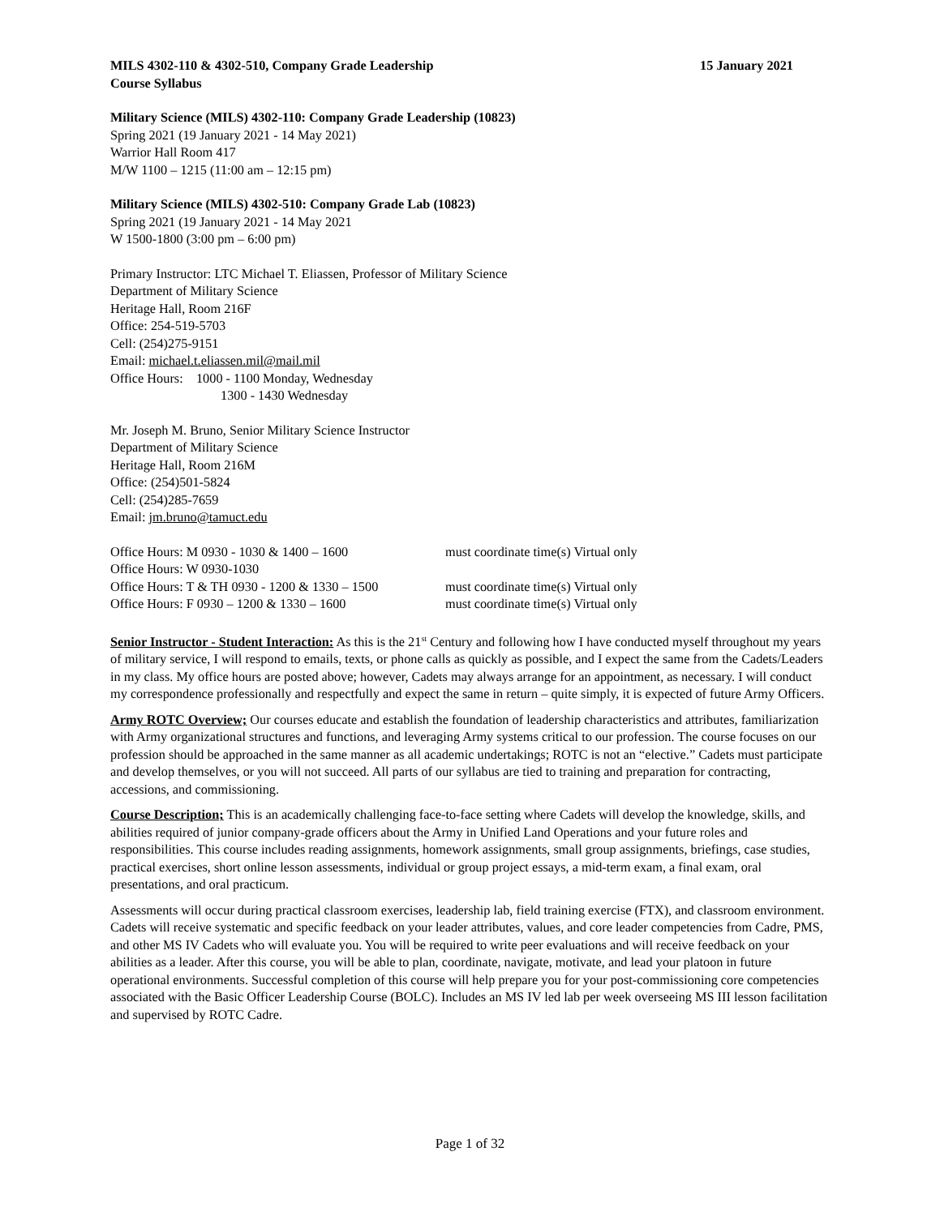MILS 4302-110 & 4302-510, Company Grade Leadership 15 January 2021
Course Syllabus
Military Science (MILS) 4302-110: Company Grade Leadership (10823)
Spring 2021 (19 January 2021 - 14 May 2021)
Warrior Hall Room 417
M/W 1100 – 1215 (11:00 am – 12:15 pm)
Military Science (MILS) 4302-510: Company Grade Lab (10823)
Spring 2021 (19 January 2021 - 14 May 2021
W 1500-1800 (3:00 pm – 6:00 pm)
Primary Instructor: LTC Michael T. Eliassen, Professor of Military Science
Department of Military Science
Heritage Hall, Room 216F
Office: 254-519-5703
Cell: (254)275-9151
Email: michael.t.eliassen.mil@mail.mil
Office Hours: 1000 - 1100 Monday, Wednesday
1300 - 1430 Wednesday
Mr. Joseph M. Bruno, Senior Military Science Instructor
Department of Military Science
Heritage Hall, Room 216M
Office: (254)501-5824
Cell: (254)285-7659
Email: jm.bruno@tamuct.edu
Office Hours: M 0930 - 1030 & 1400 – 1600 must coordinate time(s) Virtual only
Office Hours: W 0930-1030
Office Hours: T & TH 0930 - 1200 & 1330 – 1500 must coordinate time(s) Virtual only
Office Hours: F 0930 – 1200 & 1330 – 1600 must coordinate time(s) Virtual only
Senior Instructor - Student Interaction: As this is the 21<sup>st</sup> Century and following how I have conducted myself throughout my years of military service, I will respond to emails, texts, or phone calls as quickly as possible, and I expect the same from the Cadets/Leaders in my class. My office hours are posted above; however, Cadets may always arrange for an appointment, as necessary. I will conduct my correspondence professionally and respectfully and expect the same in return – quite simply, it is expected of future Army Officers.
Army ROTC Overview; Our courses educate and establish the foundation of leadership characteristics and attributes, familiarization with Army organizational structures and functions, and leveraging Army systems critical to our profession. The course focuses on our profession should be approached in the same manner as all academic undertakings; ROTC is not an “elective.” Cadets must participate and develop themselves, or you will not succeed. All parts of our syllabus are tied to training and preparation for contracting, accessions, and commissioning.
Course Description; This is an academically challenging face-to-face setting where Cadets will develop the knowledge, skills, and abilities required of junior company-grade officers about the Army in Unified Land Operations and your future roles and responsibilities. This course includes reading assignments, homework assignments, small group assignments, briefings, case studies, practical exercises, short online lesson assessments, individual or group project essays, a mid-term exam, a final exam, oral presentations, and oral practicum.
Assessments will occur during practical classroom exercises, leadership lab, field training exercise (FTX), and classroom environment. Cadets will receive systematic and specific feedback on your leader attributes, values, and core leader competencies from Cadre, PMS, and other MS IV Cadets who will evaluate you. You will be required to write peer evaluations and will receive feedback on your abilities as a leader. After this course, you will be able to plan, coordinate, navigate, motivate, and lead your platoon in future operational environments. Successful completion of this course will help prepare you for your post-commissioning core competencies associated with the Basic Officer Leadership Course (BOLC). Includes an MS IV led lab per week overseeing MS III lesson facilitation and supervised by ROTC Cadre.
Page 1 of 32